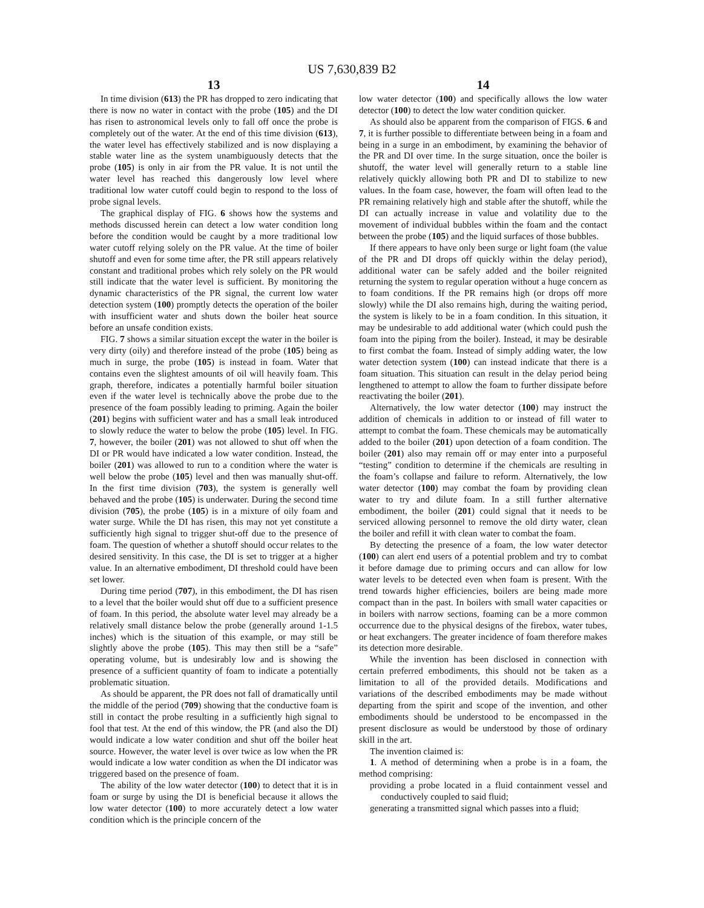US 7,630,839 B2
13
In time division (613) the PR has dropped to zero indicating that there is now no water in contact with the probe (105) and the DI has risen to astronomical levels only to fall off once the probe is completely out of the water. At the end of this time division (613), the water level has effectively stabilized and is now displaying a stable water line as the system unambiguously detects that the probe (105) is only in air from the PR value. It is not until the water level has reached this dangerously low level where traditional low water cutoff could begin to respond to the loss of probe signal levels.
The graphical display of FIG. 6 shows how the systems and methods discussed herein can detect a low water condition long before the condition would be caught by a more traditional low water cutoff relying solely on the PR value. At the time of boiler shutoff and even for some time after, the PR still appears relatively constant and traditional probes which rely solely on the PR would still indicate that the water level is sufficient. By monitoring the dynamic characteristics of the PR signal, the current low water detection system (100) promptly detects the operation of the boiler with insufficient water and shuts down the boiler heat source before an unsafe condition exists.
FIG. 7 shows a similar situation except the water in the boiler is very dirty (oily) and therefore instead of the probe (105) being as much in surge, the probe (105) is instead in foam. Water that contains even the slightest amounts of oil will heavily foam. This graph, therefore, indicates a potentially harmful boiler situation even if the water level is technically above the probe due to the presence of the foam possibly leading to priming. Again the boiler (201) begins with sufficient water and has a small leak introduced to slowly reduce the water to below the probe (105) level. In FIG. 7, however, the boiler (201) was not allowed to shut off when the DI or PR would have indicated a low water condition. Instead, the boiler (201) was allowed to run to a condition where the water is well below the probe (105) level and then was manually shut-off. In the first time division (703), the system is generally well behaved and the probe (105) is underwater. During the second time division (705), the probe (105) is in a mixture of oily foam and water surge. While the DI has risen, this may not yet constitute a sufficiently high signal to trigger shut-off due to the presence of foam. The question of whether a shutoff should occur relates to the desired sensitivity. In this case, the DI is set to trigger at a higher value. In an alternative embodiment, DI threshold could have been set lower.
During time period (707), in this embodiment, the DI has risen to a level that the boiler would shut off due to a sufficient presence of foam. In this period, the absolute water level may already be a relatively small distance below the probe (generally around 1-1.5 inches) which is the situation of this example, or may still be slightly above the probe (105). This may then still be a “safe” operating volume, but is undesirably low and is showing the presence of a sufficient quantity of foam to indicate a potentially problematic situation.
As should be apparent, the PR does not fall of dramatically until the middle of the period (709) showing that the conductive foam is still in contact the probe resulting in a sufficiently high signal to fool that test. At the end of this window, the PR (and also the DI) would indicate a low water condition and shut off the boiler heat source. However, the water level is over twice as low when the PR would indicate a low water condition as when the DI indicator was triggered based on the presence of foam.
The ability of the low water detector (100) to detect that it is in foam or surge by using the DI is beneficial because it allows the low water detector (100) to more accurately detect a low water condition which is the principle concern of the
14
low water detector (100) and specifically allows the low water detector (100) to detect the low water condition quicker.
As should also be apparent from the comparison of FIGS. 6 and 7, it is further possible to differentiate between being in a foam and being in a surge in an embodiment, by examining the behavior of the PR and DI over time. In the surge situation, once the boiler is shutoff, the water level will generally return to a stable line relatively quickly allowing both PR and DI to stabilize to new values. In the foam case, however, the foam will often lead to the PR remaining relatively high and stable after the shutoff, while the DI can actually increase in value and volatility due to the movement of individual bubbles within the foam and the contact between the probe (105) and the liquid surfaces of those bubbles.
If there appears to have only been surge or light foam (the value of the PR and DI drops off quickly within the delay period), additional water can be safely added and the boiler reignited returning the system to regular operation without a huge concern as to foam conditions. If the PR remains high (or drops off more slowly) while the DI also remains high, during the waiting period, the system is likely to be in a foam condition. In this situation, it may be undesirable to add additional water (which could push the foam into the piping from the boiler). Instead, it may be desirable to first combat the foam. Instead of simply adding water, the low water detection system (100) can instead indicate that there is a foam situation. This situation can result in the delay period being lengthened to attempt to allow the foam to further dissipate before reactivating the boiler (201).
Alternatively, the low water detector (100) may instruct the addition of chemicals in addition to or instead of fill water to attempt to combat the foam. These chemicals may be automatically added to the boiler (201) upon detection of a foam condition. The boiler (201) also may remain off or may enter into a purposeful “testing” condition to determine if the chemicals are resulting in the foam’s collapse and failure to reform. Alternatively, the low water detector (100) may combat the foam by providing clean water to try and dilute foam. In a still further alternative embodiment, the boiler (201) could signal that it needs to be serviced allowing personnel to remove the old dirty water, clean the boiler and refill it with clean water to combat the foam.
By detecting the presence of a foam, the low water detector (100) can alert end users of a potential problem and try to combat it before damage due to priming occurs and can allow for low water levels to be detected even when foam is present. With the trend towards higher efficiencies, boilers are being made more compact than in the past. In boilers with small water capacities or in boilers with narrow sections, foaming can be a more common occurrence due to the physical designs of the firebox, water tubes, or heat exchangers. The greater incidence of foam therefore makes its detection more desirable.
While the invention has been disclosed in connection with certain preferred embodiments, this should not be taken as a limitation to all of the provided details. Modifications and variations of the described embodiments may be made without departing from the spirit and scope of the invention, and other embodiments should be understood to be encompassed in the present disclosure as would be understood by those of ordinary skill in the art.
The invention claimed is:
1. A method of determining when a probe is in a foam, the method comprising:
providing a probe located in a fluid containment vessel and conductively coupled to said fluid;
generating a transmitted signal which passes into a fluid;